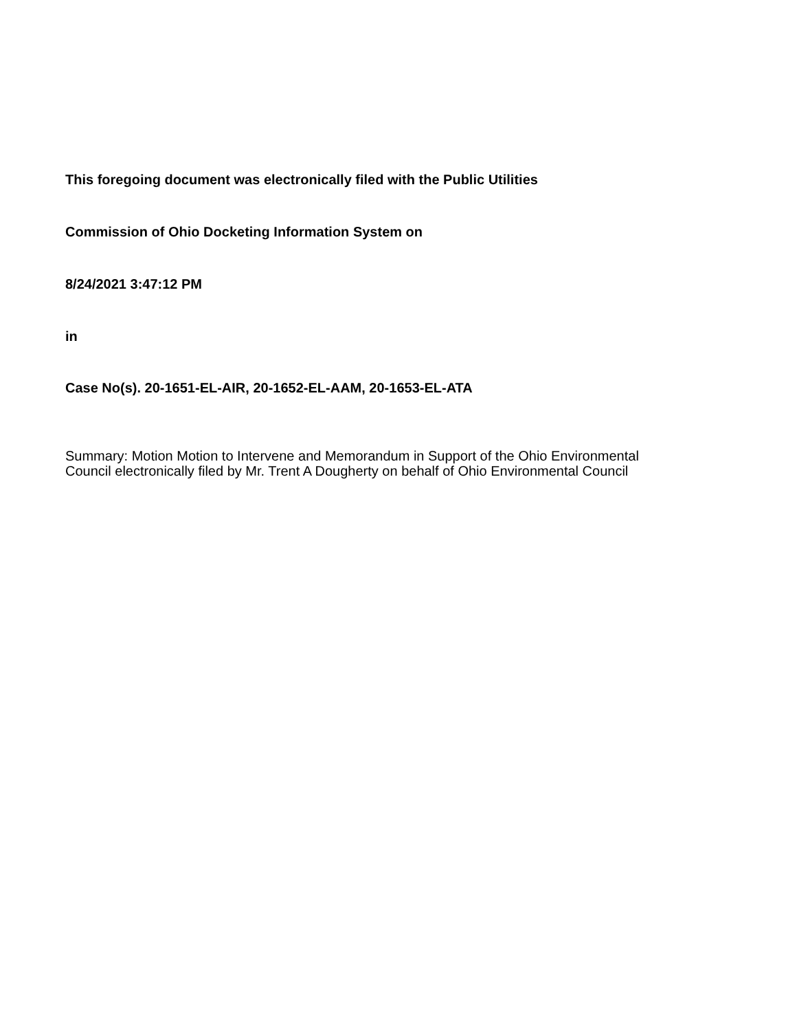This foregoing document was electronically filed with the Public Utilities
Commission of Ohio Docketing Information System on
8/24/2021 3:47:12 PM
in
Case No(s). 20-1651-EL-AIR, 20-1652-EL-AAM, 20-1653-EL-ATA
Summary: Motion Motion to Intervene and Memorandum in Support of the Ohio Environmental Council electronically filed by Mr. Trent A Dougherty on behalf of Ohio Environmental Council